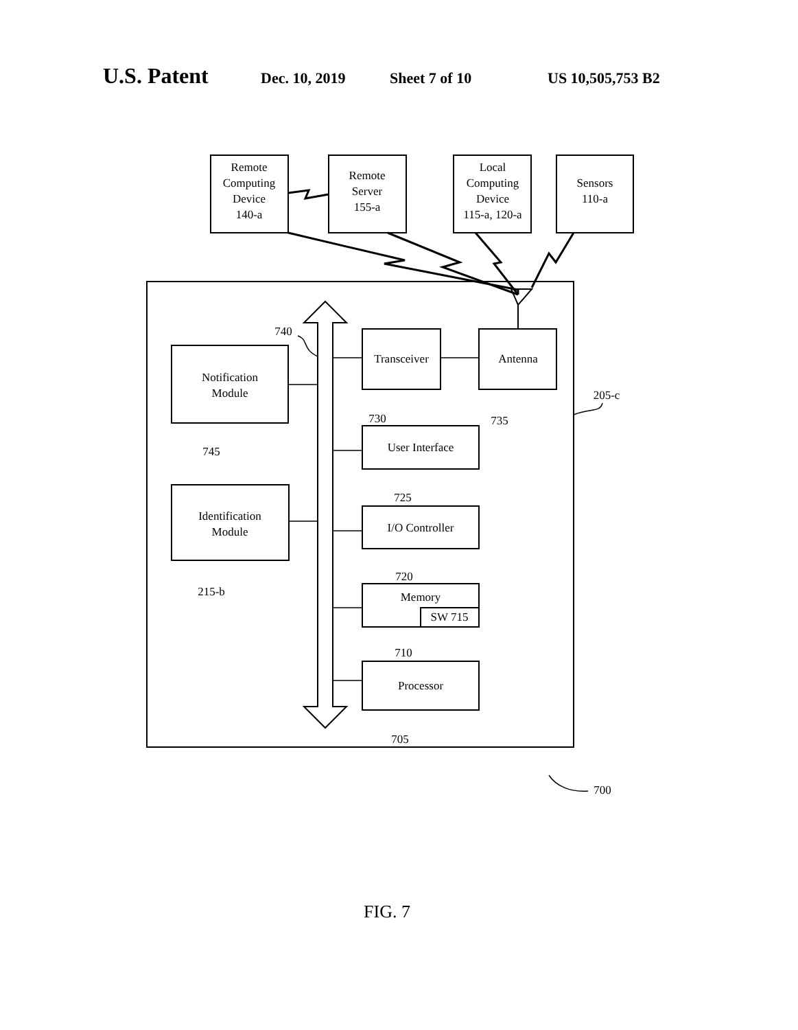U.S. Patent
Dec. 10, 2019 Sheet 7 of 10 US 10,505,753 B2
Remote
Computing
Device
140-a
Remote
Server
155-a
Local
Computing
Device
115-a, 120-a
Sensors
110-a
740
Notification
Module
745
Identification
Module
215-b
Transceiver
Antenna
730
735
205-c
User Interface
725
I/O Controller
720
Memory
SW 715
710
Processor
705
700
FIG. 7